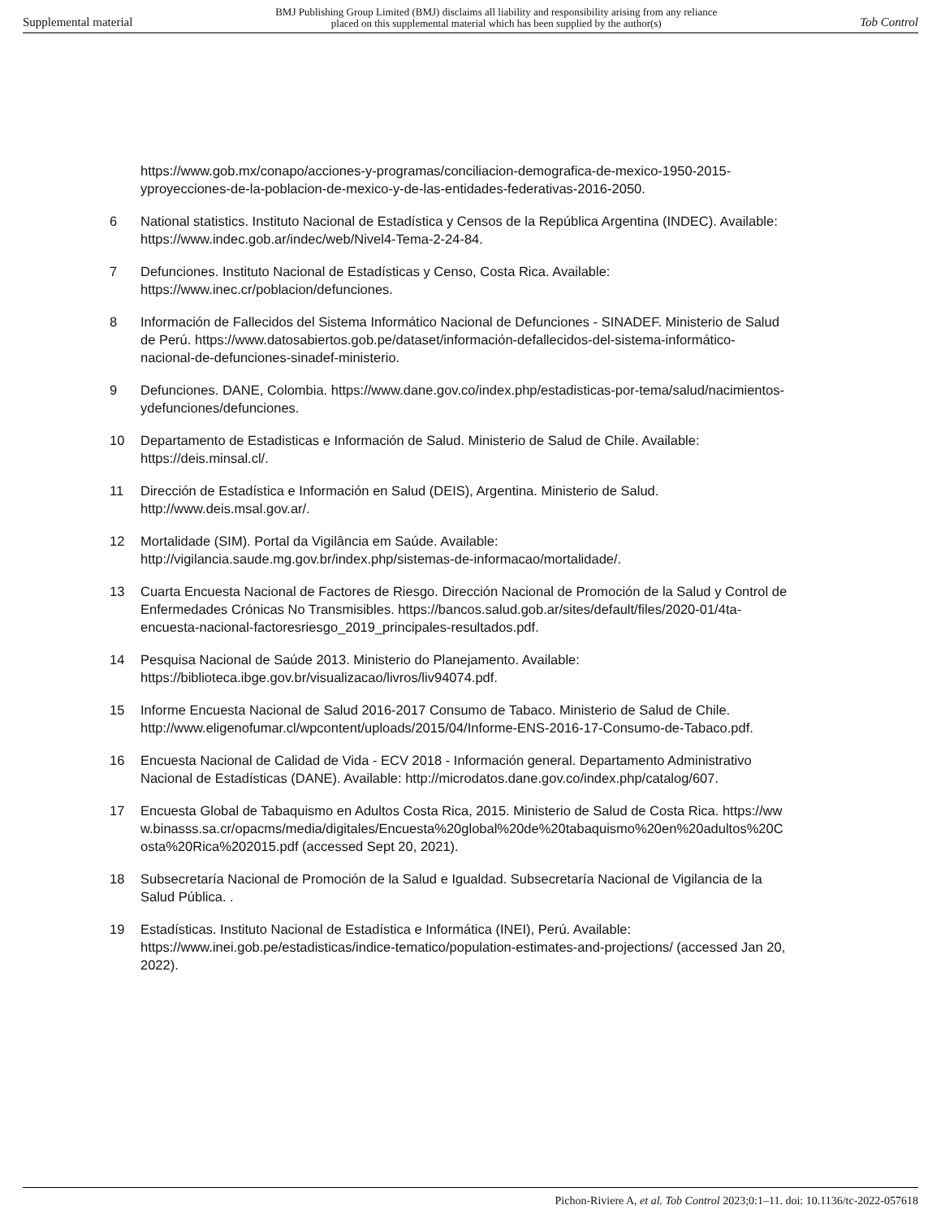Supplemental material BMJ Publishing Group Limited (BMJ) disclaims all liability and responsibility arising from any reliance
placed on this supplemental material which has been supplied by the author(s) Tob Control
https://www.gob.mx/conapo/acciones-y-programas/conciliacion-demografica-de-mexico-1950-2015-yproyecciones-de-la-poblacion-de-mexico-y-de-las-entidades-federativas-2016-2050.
6 National statistics. Instituto Nacional de Estadística y Censos de la República Argentina (INDEC). Available: https://www.indec.gob.ar/indec/web/Nivel4-Tema-2-24-84.
7 Defunciones. Instituto Nacional de Estadísticas y Censo, Costa Rica. Available: https://www.inec.cr/poblacion/defunciones.
8 Información de Fallecidos del Sistema Informático Nacional de Defunciones - SINADEF. Ministerio de Salud de Perú. https://www.datosabiertos.gob.pe/dataset/información-defallecidos-del-sistema-informático-nacional-de-defunciones-sinadef-ministerio.
9 Defunciones. DANE, Colombia. https://www.dane.gov.co/index.php/estadisticas-por-tema/salud/nacimientos-ydefunciones/defunciones.
10 Departamento de Estadisticas e Información de Salud. Ministerio de Salud de Chile. Available: https://deis.minsal.cl/.
11 Dirección de Estadística e Información en Salud (DEIS), Argentina. Ministerio de Salud. http://www.deis.msal.gov.ar/.
12 Mortalidade (SIM). Portal da Vigilância em Saúde. Available: http://vigilancia.saude.mg.gov.br/index.php/sistemas-de-informacao/mortalidade/.
13 Cuarta Encuesta Nacional de Factores de Riesgo. Dirección Nacional de Promoción de la Salud y Control de Enfermedades Crónicas No Transmisibles. https://bancos.salud.gob.ar/sites/default/files/2020-01/4ta-encuesta-nacional-factoresriesgo_2019_principales-resultados.pdf.
14 Pesquisa Nacional de Saúde 2013. Ministerio do Planejamento. Available: https://biblioteca.ibge.gov.br/visualizacao/livros/liv94074.pdf.
15 Informe Encuesta Nacional de Salud 2016-2017 Consumo de Tabaco. Ministerio de Salud de Chile. http://www.eligenofumar.cl/wpcontent/uploads/2015/04/Informe-ENS-2016-17-Consumo-de-Tabaco.pdf.
16 Encuesta Nacional de Calidad de Vida - ECV 2018 - Información general. Departamento Administrativo Nacional de Estadísticas (DANE). Available: http://microdatos.dane.gov.co/index.php/catalog/607.
17 Encuesta Global de Tabaquismo en Adultos Costa Rica, 2015. Ministerio de Salud de Costa Rica. https://www.binasss.sa.cr/opacms/media/digitales/Encuesta%20global%20de%20tabaquismo%20en%20adultos%20Costa%20Rica%202015.pdf (accessed Sept 20, 2021).
18 Subsecretaría Nacional de Promoción de la Salud e Igualdad. Subsecretaría Nacional de Vigilancia de la Salud Pública. .
19 Estadísticas. Instituto Nacional de Estadística e Informática (INEI), Perú. Available: https://www.inei.gob.pe/estadisticas/indice-tematico/population-estimates-and-projections/ (accessed Jan 20, 2022).
Pichon-Riviere A, et al. Tob Control 2023;0:1–11. doi: 10.1136/tc-2022-057618